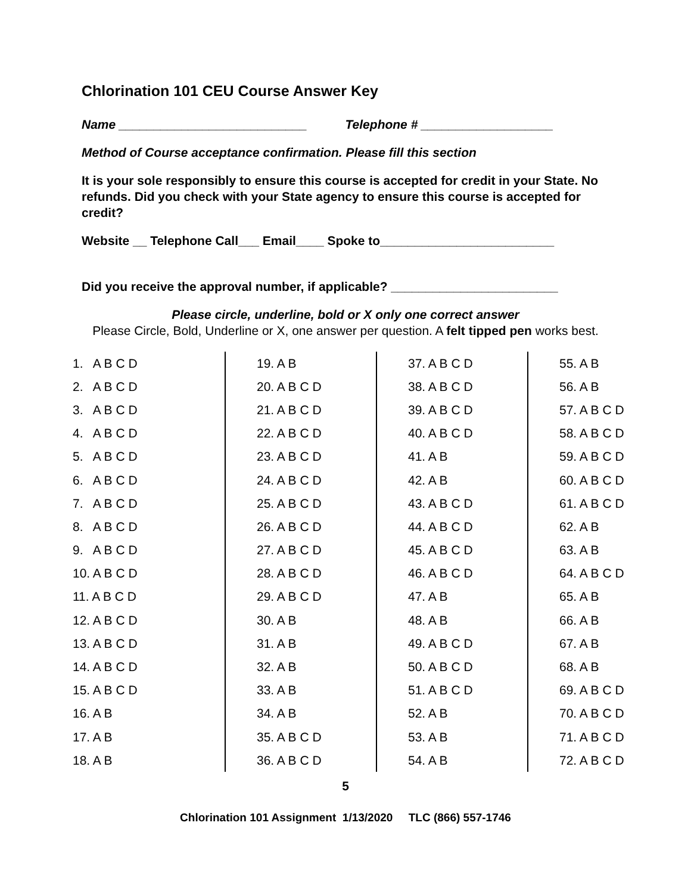Chlorination 101 CEU Course Answer Key
Name ___________________________ Telephone # ___________________
Method of Course acceptance confirmation. Please fill this section
It is your sole responsibly to ensure this course is accepted for credit in your State. No refunds. Did you check with your State agency to ensure this course is accepted for credit?
Website __ Telephone Call___ Email____ Spoke to_________________________
Did you receive the approval number, if applicable? ________________________
Please circle, underline, bold or X only one correct answer
Please Circle, Bold, Underline or X, one answer per question. A felt tipped pen works best.
| 1. A B C D | 19. A B | 37. A B C D | 55. A B |
| 2. A B C D | 20. A B C D | 38. A B C D | 56. A B |
| 3. A B C D | 21. A B C D | 39. A B C D | 57. A B C D |
| 4. A B C D | 22. A B C D | 40. A B C D | 58. A B C D |
| 5. A B C D | 23. A B C D | 41. A B | 59. A B C D |
| 6. A B C D | 24. A B C D | 42. A B | 60. A B C D |
| 7. A B C D | 25. A B C D | 43. A B C D | 61. A B C D |
| 8. A B C D | 26. A B C D | 44. A B C D | 62. A B |
| 9. A B C D | 27. A B C D | 45. A B C D | 63. A B |
| 10. A B C D | 28. A B C D | 46. A B C D | 64. A B C D |
| 11. A B C D | 29. A B C D | 47. A B | 65. A B |
| 12. A B C D | 30. A B | 48. A B | 66. A B |
| 13. A B C D | 31. A B | 49. A B C D | 67. A B |
| 14. A B C D | 32. A B | 50. A B C D | 68. A B |
| 15. A B C D | 33. A B | 51. A B C D | 69. A B C D |
| 16. A B | 34. A B | 52. A B | 70. A B C D |
| 17. A B | 35. A B C D | 53. A B | 71. A B C D |
| 18. A B | 36. A B C D | 54. A B | 72. A B C D |
5
Chlorination 101 Assignment 1/13/2020 TLC (866) 557-1746